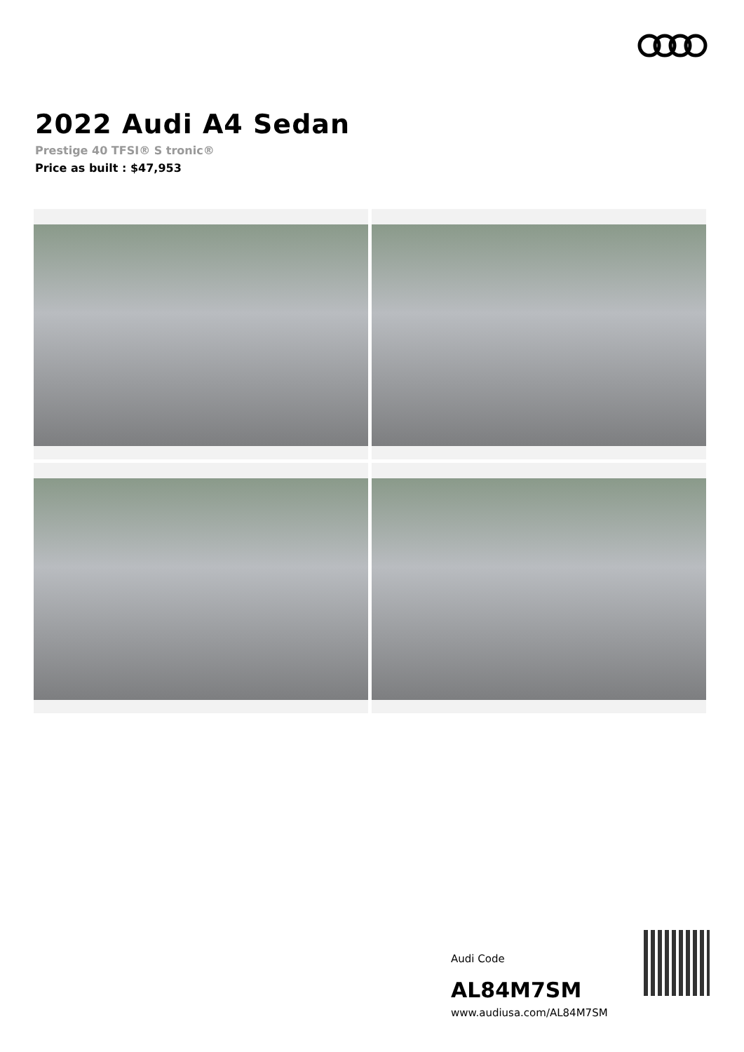2022 Audi A4 Sedan
Prestige 40 TFSI® S tronic®
Price as built : $47,953
Audi Code
AL84M7SM
www.audiusa.com/AL84M7SM